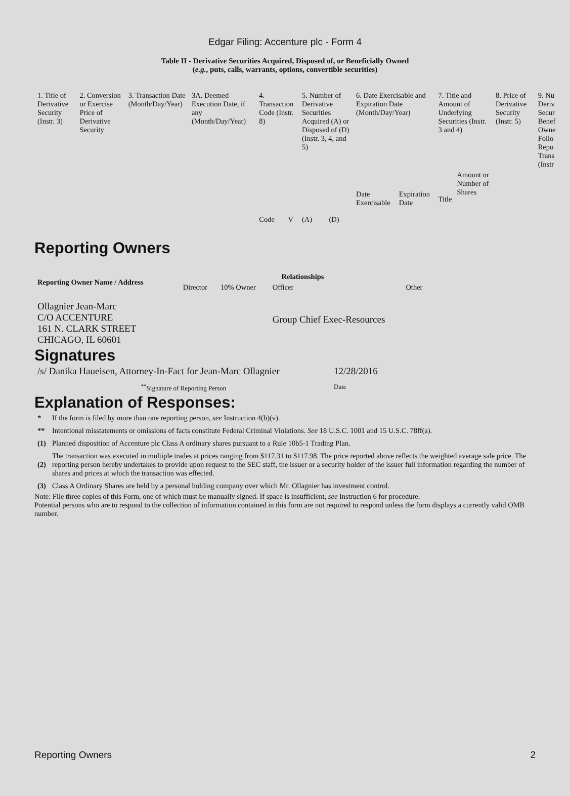Edgar Filing: Accenture plc - Form 4
Table II - Derivative Securities Acquired, Disposed of, or Beneficially Owned
(e.g., puts, calls, warrants, options, convertible securities)
| 1. Title of Derivative Security (Instr. 3) | 2. Conversion or Exercise Price of Derivative Security | 3. Transaction Date (Month/Day/Year) | 3A. Deemed Execution Date, if any (Month/Day/Year) | 4. Transaction Code (Instr. 8) | | 5. Number of Derivative Securities Acquired (A) or Disposed of (D) (Instr. 3, 4, and 5) | | 6. Date Exercisable and Expiration Date (Month/Day/Year) | | 7. Title and Amount of Underlying Securities (Instr. 3 and 4) | | 8. Price of Derivative Security (Instr. 5) | 9. Nu Deriv Secur Benef Owne Follo Repo Trans (Instr |
| --- | --- | --- | --- | --- | --- | --- | --- | --- | --- | --- | --- | --- | --- |
| | | | | Code | V | (A) | (D) | Date Exercisable | Expiration Date | Title | Amount or Number of Shares | | |
Reporting Owners
| Reporting Owner Name / Address | Relationships | | | | |
| --- | --- | --- | --- | --- | --- |
| | Director | 10% Owner | Officer | Other | |
| Ollagnier Jean-Marc C/O ACCENTURE 161 N. CLARK STREET CHICAGO, IL 60601 | | | Group Chief Exec-Resources | | |
Signatures
| /s/ Danika Haueisen, Attorney-In-Fact for Jean-Marc Ollagnier | 12/28/2016 |
| <sup>**</sup> Signature of Reporting Person | Date |
Explanation of Responses:
| * | If the form is filed by more than one reporting person, see Instruction 4(b)(v). |
| ** | Intentional misstatements or omissions of facts constitute Federal Criminal Violations. See 18 U.S.C. 1001 and 15 U.S.C. 78ff(a). |
| (1) | Planned disposition of Accenture plc Class A ordinary shares pursuant to a Rule 10b5-1 Trading Plan. |
| (2) | The transaction was executed in multiple trades at prices ranging from $117.31 to $117.98. The price reported above reflects the weighted average sale price. The reporting person hereby undertakes to provide upon request to the SEC staff, the issuer or a security holder of the issuer full information regarding the number of shares and prices at which the transaction was effected. |
| (3) | Class A Ordinary Shares are held by a personal holding company over which Mr. Ollagnier has investment control. |
Note: File three copies of this Form, one of which must be manually signed. If space is insufficient, see Instruction 6 for procedure.
Potential persons who are to respond to the collection of information contained in this form are not required to respond unless the form displays a currently valid OMB number.
Reporting Owners 2